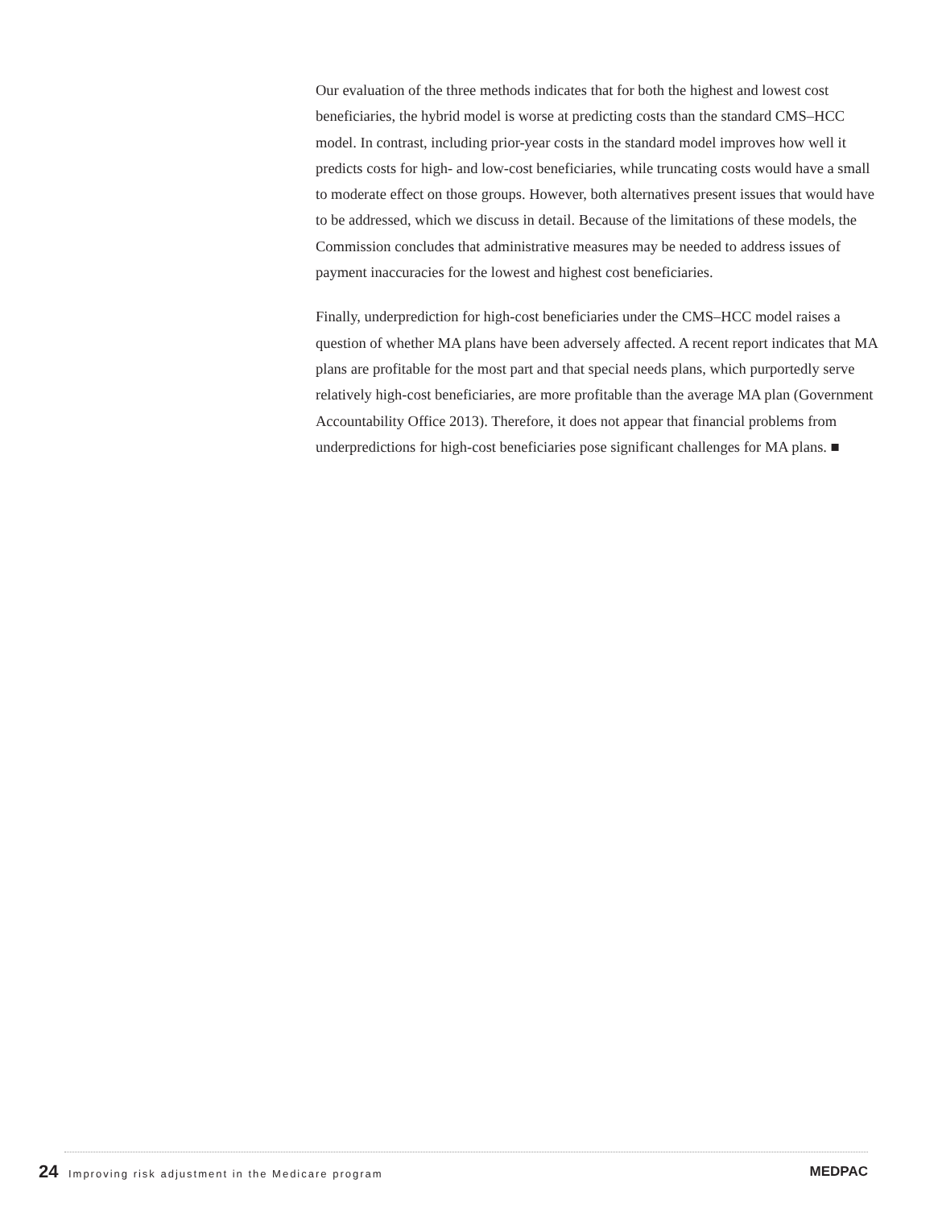Our evaluation of the three methods indicates that for both the highest and lowest cost beneficiaries, the hybrid model is worse at predicting costs than the standard CMS–HCC model. In contrast, including prior-year costs in the standard model improves how well it predicts costs for high- and low-cost beneficiaries, while truncating costs would have a small to moderate effect on those groups. However, both alternatives present issues that would have to be addressed, which we discuss in detail. Because of the limitations of these models, the Commission concludes that administrative measures may be needed to address issues of payment inaccuracies for the lowest and highest cost beneficiaries.
Finally, underprediction for high-cost beneficiaries under the CMS–HCC model raises a question of whether MA plans have been adversely affected. A recent report indicates that MA plans are profitable for the most part and that special needs plans, which purportedly serve relatively high-cost beneficiaries, are more profitable than the average MA plan (Government Accountability Office 2013). Therefore, it does not appear that financial problems from underpredictions for high-cost beneficiaries pose significant challenges for MA plans. ■
24 Improving risk adjustment in the Medicare program
MEDPAC